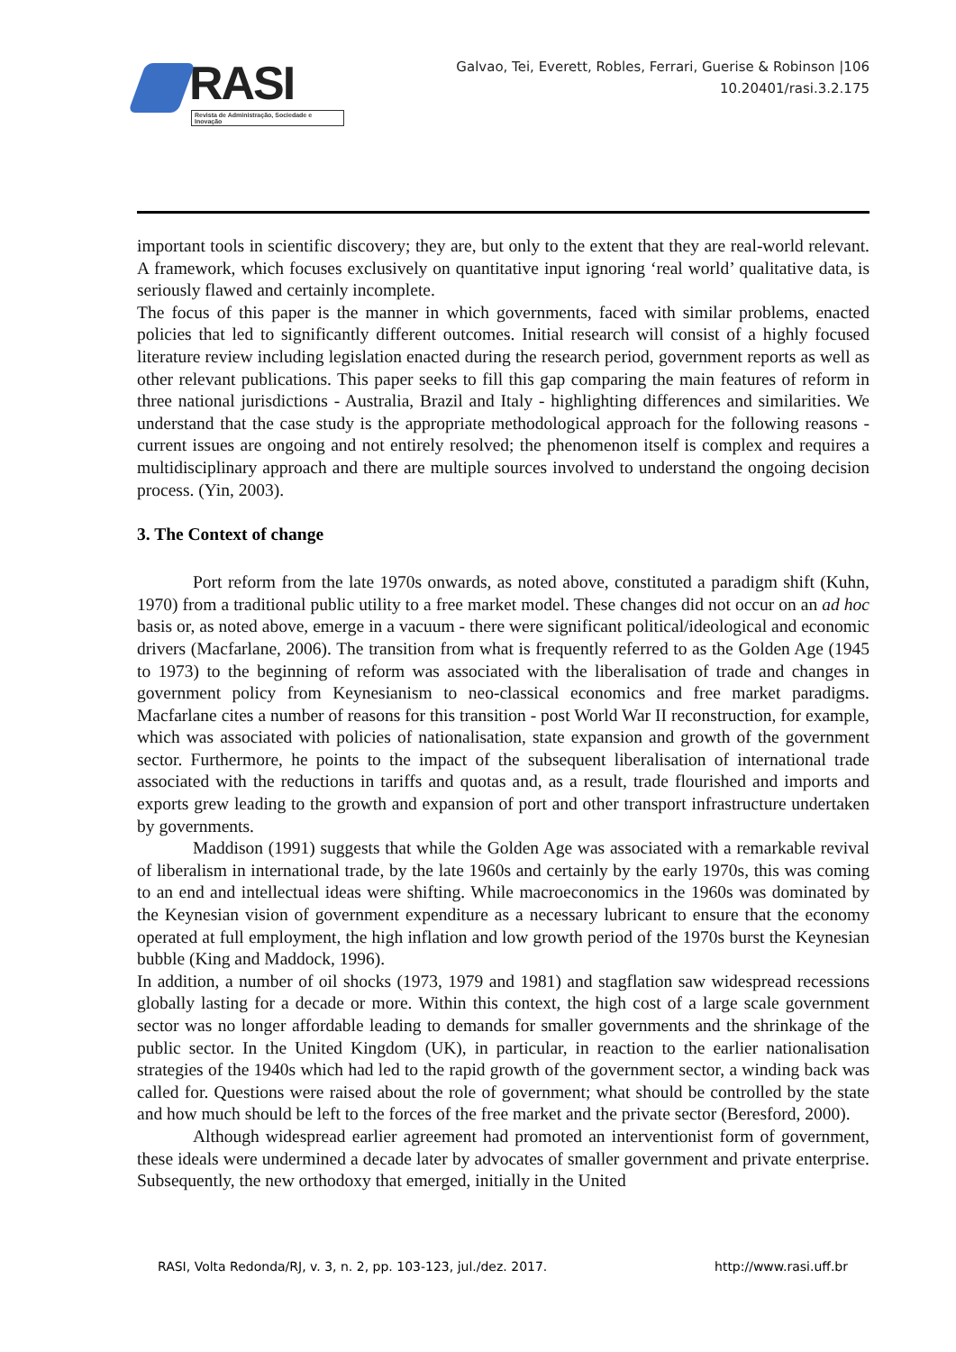RASI
Revista de Administração, Sociedade e Inovação
Galvao, Tei, Everett, Robles, Ferrari, Guerise & Robinson |106
10.20401/rasi.3.2.175
important tools in scientific discovery; they are, but only to the extent that they are real-world relevant. A framework, which focuses exclusively on quantitative input ignoring ‘real world’ qualitative data, is seriously flawed and certainly incomplete.
The focus of this paper is the manner in which governments, faced with similar problems, enacted policies that led to significantly different outcomes. Initial research will consist of a highly focused literature review including legislation enacted during the research period, government reports as well as other relevant publications. This paper seeks to fill this gap comparing the main features of reform in three national jurisdictions - Australia, Brazil and Italy - highlighting differences and similarities. We understand that the case study is the appropriate methodological approach for the following reasons - current issues are ongoing and not entirely resolved; the phenomenon itself is complex and requires a multidisciplinary approach and there are multiple sources involved to understand the ongoing decision process. (Yin, 2003).
3. The Context of change
Port reform from the late 1970s onwards, as noted above, constituted a paradigm shift (Kuhn, 1970) from a traditional public utility to a free market model. These changes did not occur on an ad hoc basis or, as noted above, emerge in a vacuum - there were significant political/ideological and economic drivers (Macfarlane, 2006). The transition from what is frequently referred to as the Golden Age (1945 to 1973) to the beginning of reform was associated with the liberalisation of trade and changes in government policy from Keynesianism to neo-classical economics and free market paradigms. Macfarlane cites a number of reasons for this transition - post World War II reconstruction, for example, which was associated with policies of nationalisation, state expansion and growth of the government sector. Furthermore, he points to the impact of the subsequent liberalisation of international trade associated with the reductions in tariffs and quotas and, as a result, trade flourished and imports and exports grew leading to the growth and expansion of port and other transport infrastructure undertaken by governments.
Maddison (1991) suggests that while the Golden Age was associated with a remarkable revival of liberalism in international trade, by the late 1960s and certainly by the early 1970s, this was coming to an end and intellectual ideas were shifting. While macroeconomics in the 1960s was dominated by the Keynesian vision of government expenditure as a necessary lubricant to ensure that the economy operated at full employment, the high inflation and low growth period of the 1970s burst the Keynesian bubble (King and Maddock, 1996).
In addition, a number of oil shocks (1973, 1979 and 1981) and stagflation saw widespread recessions globally lasting for a decade or more. Within this context, the high cost of a large scale government sector was no longer affordable leading to demands for smaller governments and the shrinkage of the public sector. In the United Kingdom (UK), in particular, in reaction to the earlier nationalisation strategies of the 1940s which had led to the rapid growth of the government sector, a winding back was called for. Questions were raised about the role of government; what should be controlled by the state and how much should be left to the forces of the free market and the private sector (Beresford, 2000).
Although widespread earlier agreement had promoted an interventionist form of government, these ideals were undermined a decade later by advocates of smaller government and private enterprise. Subsequently, the new orthodoxy that emerged, initially in the United
RASI, Volta Redonda/RJ, v. 3, n. 2, pp. 103-123, jul./dez. 2017. http://www.rasi.uff.br